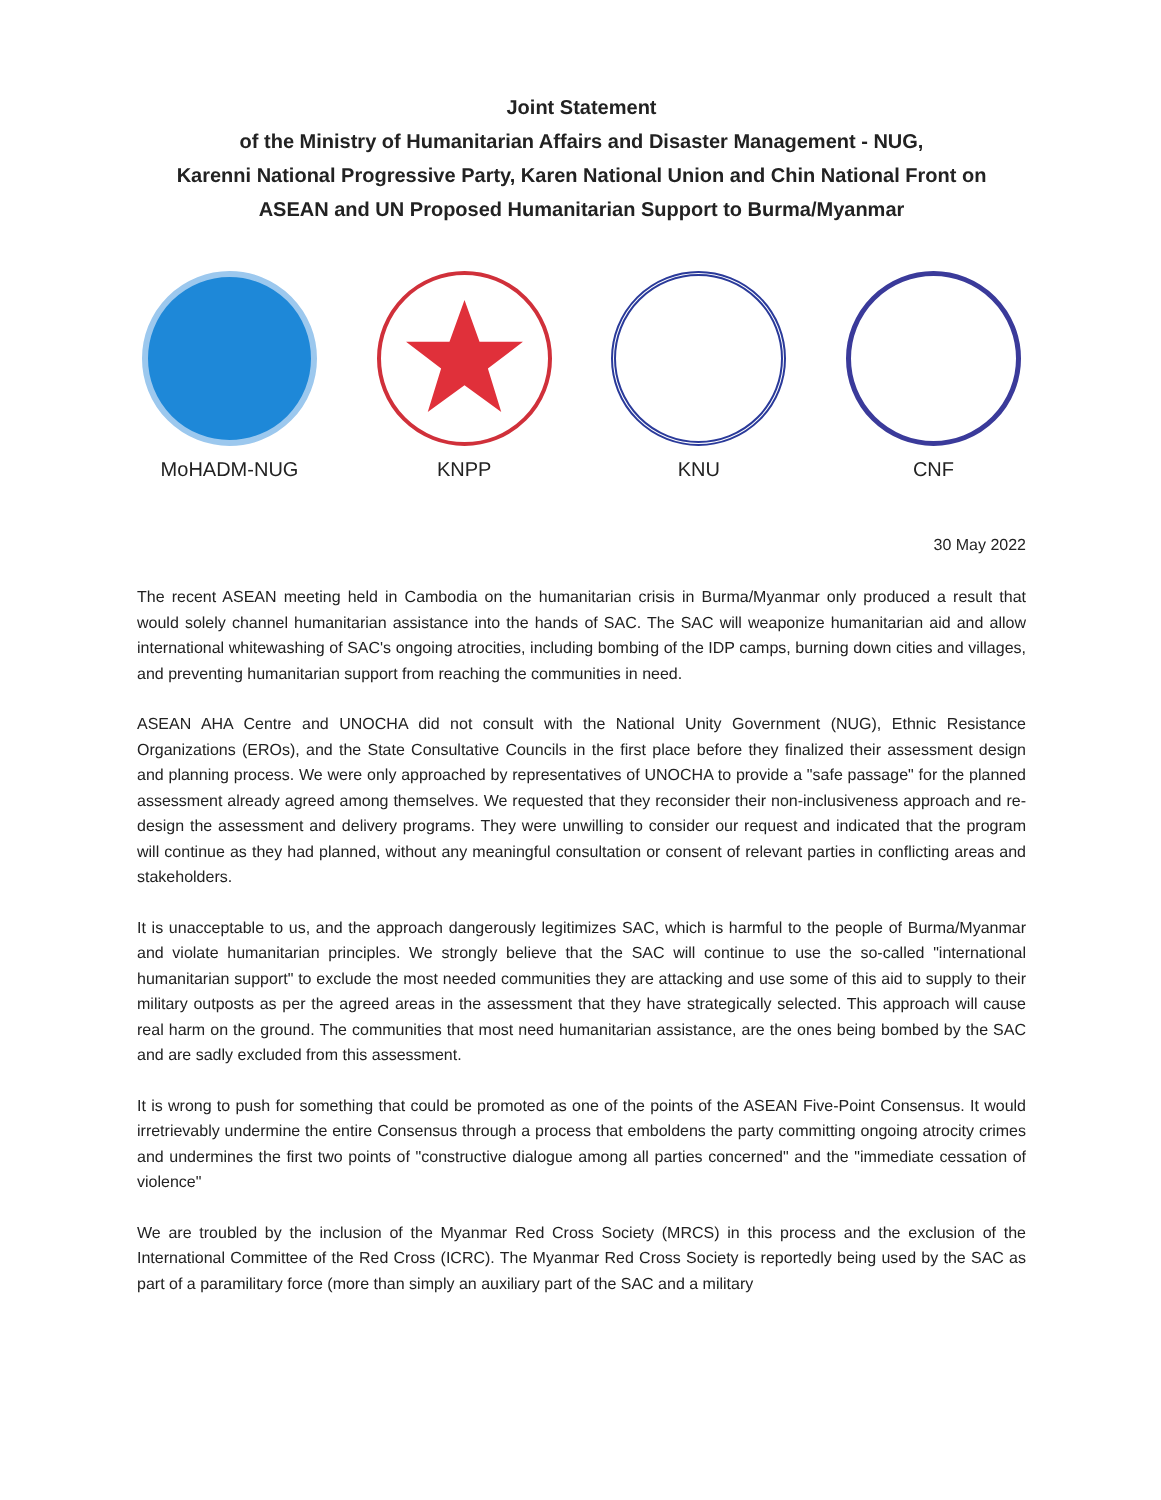Joint Statement
of the Ministry of Humanitarian Affairs and Disaster Management - NUG,
Karenni National Progressive Party, Karen National Union and Chin National Front on
ASEAN and UN Proposed Humanitarian Support to Burma/Myanmar
MoHADM-NUG KNPP KNU CNF
30 May 2022
The recent ASEAN meeting held in Cambodia on the humanitarian crisis in Burma/Myanmar only produced a result that would solely channel humanitarian assistance into the hands of SAC. The SAC will weaponize humanitarian aid and allow international whitewashing of SAC's ongoing atrocities, including bombing of the IDP camps, burning down cities and villages, and preventing humanitarian support from reaching the communities in need.
ASEAN AHA Centre and UNOCHA did not consult with the National Unity Government (NUG), Ethnic Resistance Organizations (EROs), and the State Consultative Councils in the first place before they finalized their assessment design and planning process. We were only approached by representatives of UNOCHA to provide a "safe passage" for the planned assessment already agreed among themselves. We requested that they reconsider their non-inclusiveness approach and re-design the assessment and delivery programs. They were unwilling to consider our request and indicated that the program will continue as they had planned, without any meaningful consultation or consent of relevant parties in conflicting areas and stakeholders.
It is unacceptable to us, and the approach dangerously legitimizes SAC, which is harmful to the people of Burma/Myanmar and violate humanitarian principles. We strongly believe that the SAC will continue to use the so-called "international humanitarian support" to exclude the most needed communities they are attacking and use some of this aid to supply to their military outposts as per the agreed areas in the assessment that they have strategically selected. This approach will cause real harm on the ground. The communities that most need humanitarian assistance, are the ones being bombed by the SAC and are sadly excluded from this assessment.
It is wrong to push for something that could be promoted as one of the points of the ASEAN Five-Point Consensus. It would irretrievably undermine the entire Consensus through a process that emboldens the party committing ongoing atrocity crimes and undermines the first two points of "constructive dialogue among all parties concerned" and the "immediate cessation of violence"
We are troubled by the inclusion of the Myanmar Red Cross Society (MRCS) in this process and the exclusion of the International Committee of the Red Cross (ICRC). The Myanmar Red Cross Society is reportedly being used by the SAC as part of a paramilitary force (more than simply an auxiliary part of the SAC and a military